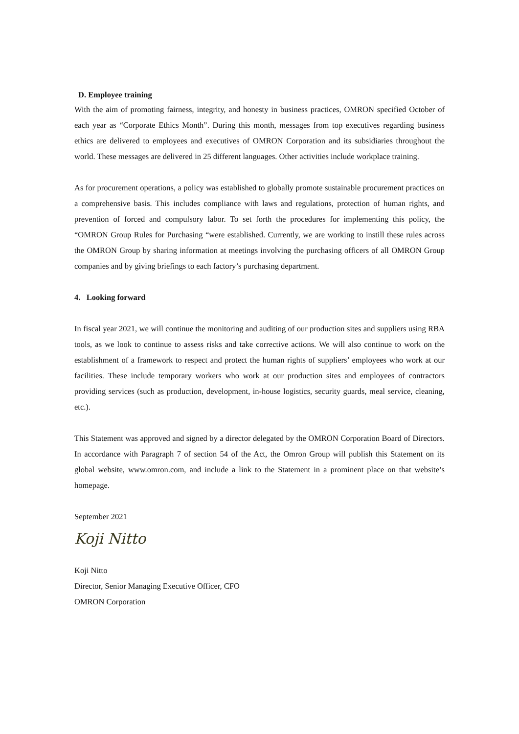D. Employee training
With the aim of promoting fairness, integrity, and honesty in business practices, OMRON specified October of each year as “Corporate Ethics Month”. During this month, messages from top executives regarding business ethics are delivered to employees and executives of OMRON Corporation and its subsidiaries throughout the world. These messages are delivered in 25 different languages. Other activities include workplace training.
As for procurement operations, a policy was established to globally promote sustainable procurement practices on a comprehensive basis. This includes compliance with laws and regulations, protection of human rights, and prevention of forced and compulsory labor. To set forth the procedures for implementing this policy, the “OMRON Group Rules for Purchasing “were established. Currently, we are working to instill these rules across the OMRON Group by sharing information at meetings involving the purchasing officers of all OMRON Group companies and by giving briefings to each factory’s purchasing department.
4. Looking forward
In fiscal year 2021, we will continue the monitoring and auditing of our production sites and suppliers using RBA tools, as we look to continue to assess risks and take corrective actions. We will also continue to work on the establishment of a framework to respect and protect the human rights of suppliers’ employees who work at our facilities. These include temporary workers who work at our production sites and employees of contractors providing services (such as production, development, in-house logistics, security guards, meal service, cleaning, etc.).
This Statement was approved and signed by a director delegated by the OMRON Corporation Board of Directors. In accordance with Paragraph 7 of section 54 of the Act, the Omron Group will publish this Statement on its global website, www.omron.com, and include a link to the Statement in a prominent place on that website’s homepage.
September 2021
Koji Nitto
Koji Nitto
Director, Senior Managing Executive Officer, CFO
OMRON Corporation